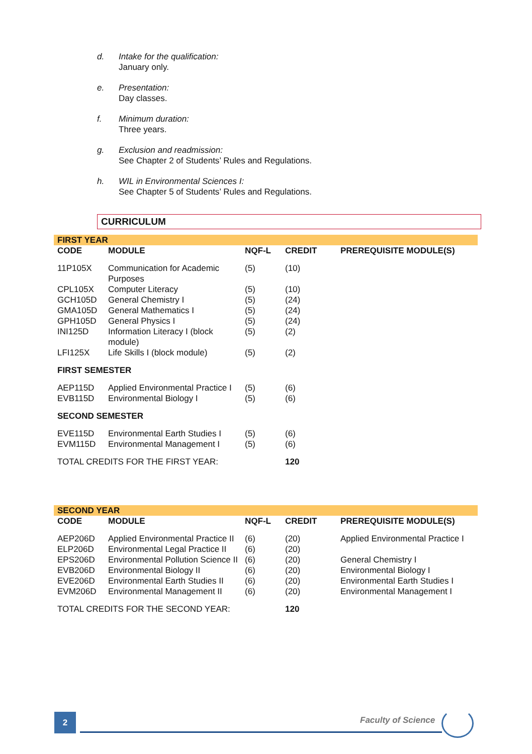d. Intake for the qualification:
January only.
e. Presentation:
Day classes.
f. Minimum duration:
Three years.
g. Exclusion and readmission:
See Chapter 2 of Students’ Rules and Regulations.
h. WIL in Environmental Sciences I:
See Chapter 5 of Students’ Rules and Regulations.
CURRICULUM
| FIRST YEAR | | | | |
| CODE | MODULE | NQF-L | CREDIT | PREREQUISITE MODULE(S) |
| 11P105X | Communication for Academic Purposes | (5) | (10) | |
| CPL105X | Computer Literacy | (5) | (10) | |
| GCH105D | General Chemistry I | (5) | (24) | |
| GMA105D | General Mathematics I | (5) | (24) | |
| GPH105D | General Physics I | (5) | (24) | |
| INI125D | Information Literacy I (block module) | (5) | (2) | |
| LFI125X | Life Skills I (block module) | (5) | (2) | |
| FIRST SEMESTER | | | | |
| AEP115D | Applied Environmental Practice I | (5) | (6) | |
| EVB115D | Environmental Biology I | (5) | (6) | |
| SECOND SEMESTER | | | | |
| EVE115D | Environmental Earth Studies I | (5) | (6) | |
| EVM115D | Environmental Management I | (5) | (6) | |
| TOTAL CREDITS FOR THE FIRST YEAR: | | | 120 | |
| SECOND YEAR | | | | |
| CODE | MODULE | NQF-L | CREDIT | PREREQUISITE MODULE(S) |
| AEP206D | Applied Environmental Practice II | (6) | (20) | Applied Environmental Practice I |
| ELP206D | Environmental Legal Practice II | (6) | (20) | |
| EPS206D | Environmental Pollution Science II | (6) | (20) | General Chemistry I |
| EVB206D | Environmental Biology II | (6) | (20) | Environmental Biology I |
| EVE206D | Environmental Earth Studies II | (6) | (20) | Environmental Earth Studies I |
| EVM206D | Environmental Management II | (6) | (20) | Environmental Management I |
| TOTAL CREDITS FOR THE SECOND YEAR: | | | 120 | |
2 Faculty of Science